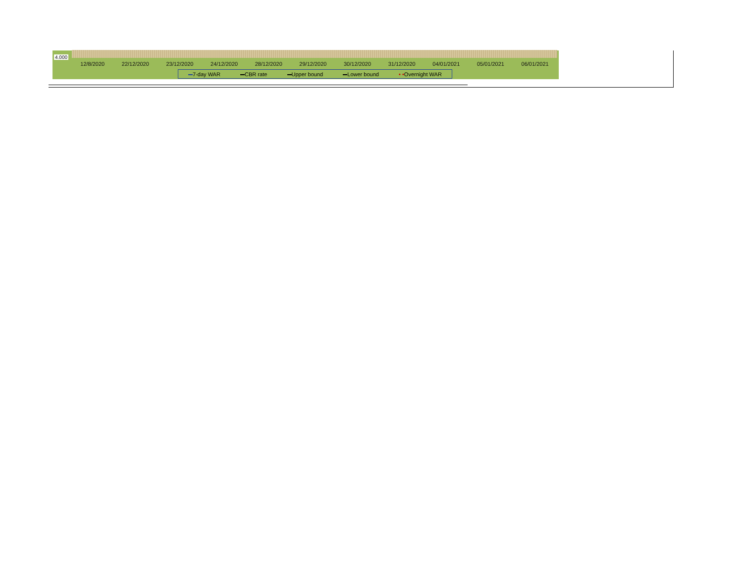4.000
12/8/2020 22/12/2020 23/12/2020 24/12/2020 28/12/2020 29/12/2020 30/12/2020 31/12/2020 04/01/2021 05/01/2021 06/01/2021
7-day WAR CBR rate Upper bound Lower bound • •Overnight WAR